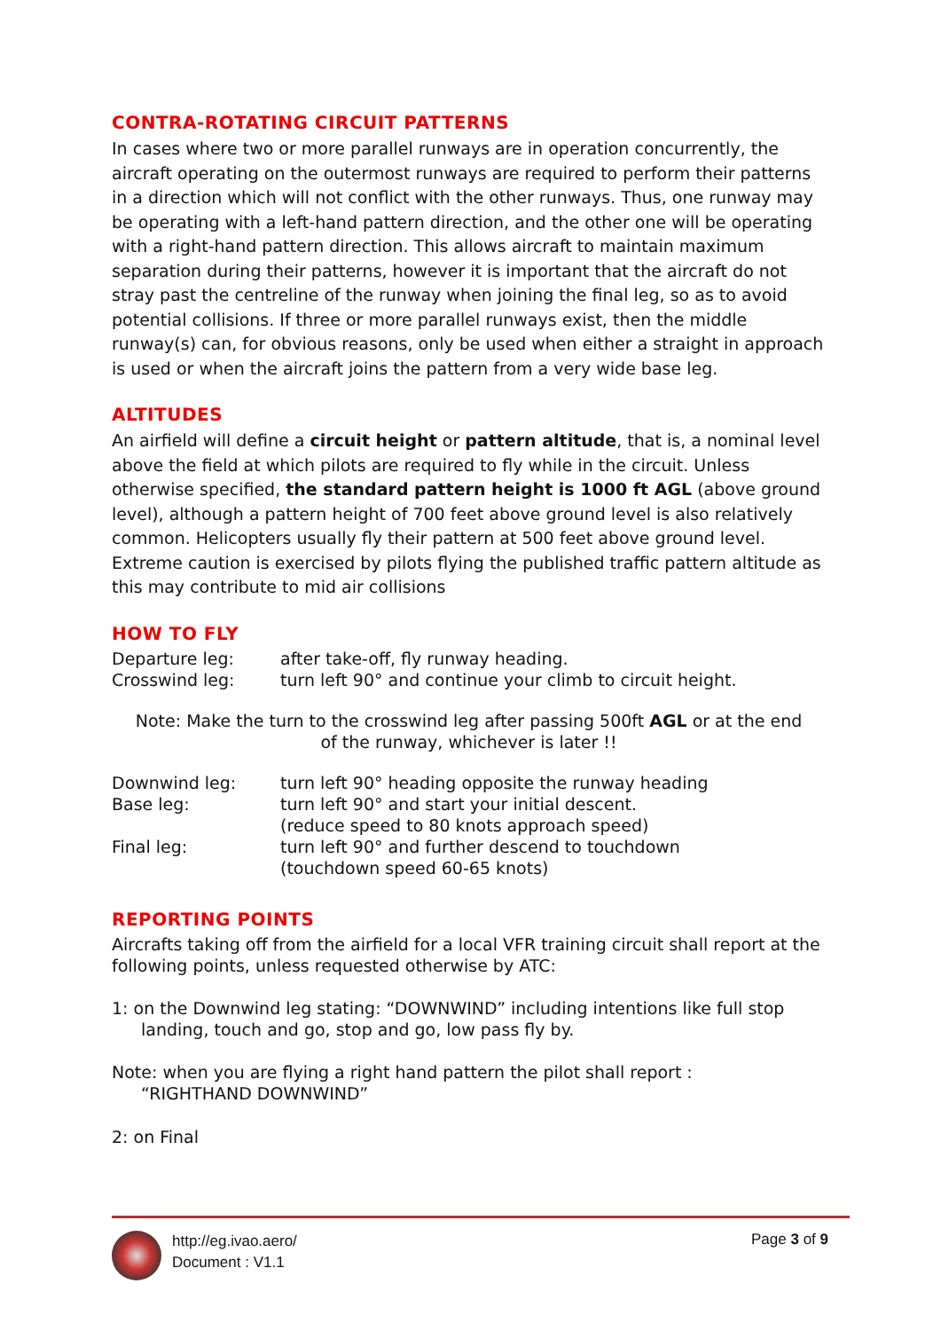CONTRA-ROTATING CIRCUIT PATTERNS
In cases where two or more parallel runways are in operation concurrently, the aircraft operating on the outermost runways are required to perform their patterns in a direction which will not conflict with the other runways. Thus, one runway may be operating with a left-hand pattern direction, and the other one will be operating with a right-hand pattern direction. This allows aircraft to maintain maximum separation during their patterns, however it is important that the aircraft do not stray past the centreline of the runway when joining the final leg, so as to avoid potential collisions. If three or more parallel runways exist, then the middle runway(s) can, for obvious reasons, only be used when either a straight in approach is used or when the aircraft joins the pattern from a very wide base leg.
ALTITUDES
An airfield will define a circuit height or pattern altitude, that is, a nominal level above the field at which pilots are required to fly while in the circuit. Unless otherwise specified, the standard pattern height is 1000 ft AGL (above ground level), although a pattern height of 700 feet above ground level is also relatively common. Helicopters usually fly their pattern at 500 feet above ground level. Extreme caution is exercised by pilots flying the published traffic pattern altitude as this may contribute to mid air collisions
HOW TO FLY
Departure leg: after take-off, fly runway heading.
Crosswind leg: turn left 90° and continue your climb to circuit height.
Note: Make the turn to the crosswind leg after passing 500ft AGL or at the end
of the runway, whichever is later !!
Downwind leg: turn left 90° heading opposite the runway heading
Base leg: turn left 90° and start your initial descent.
(reduce speed to 80 knots approach speed)
Final leg: turn left 90° and further descend to touchdown
(touchdown speed 60-65 knots)
REPORTING POINTS
Aircrafts taking off from the airfield for a local VFR training circuit shall report at the following points, unless requested otherwise by ATC:
1: on the Downwind leg stating: “DOWNWIND” including intentions like full stop
landing, touch and go, stop and go, low pass fly by.
Note: when you are flying a right hand pattern the pilot shall report :
“RIGHTHAND DOWNWIND”
2: on Final
http://eg.ivao.aero/
Document : V1.1
Page 3 of 9